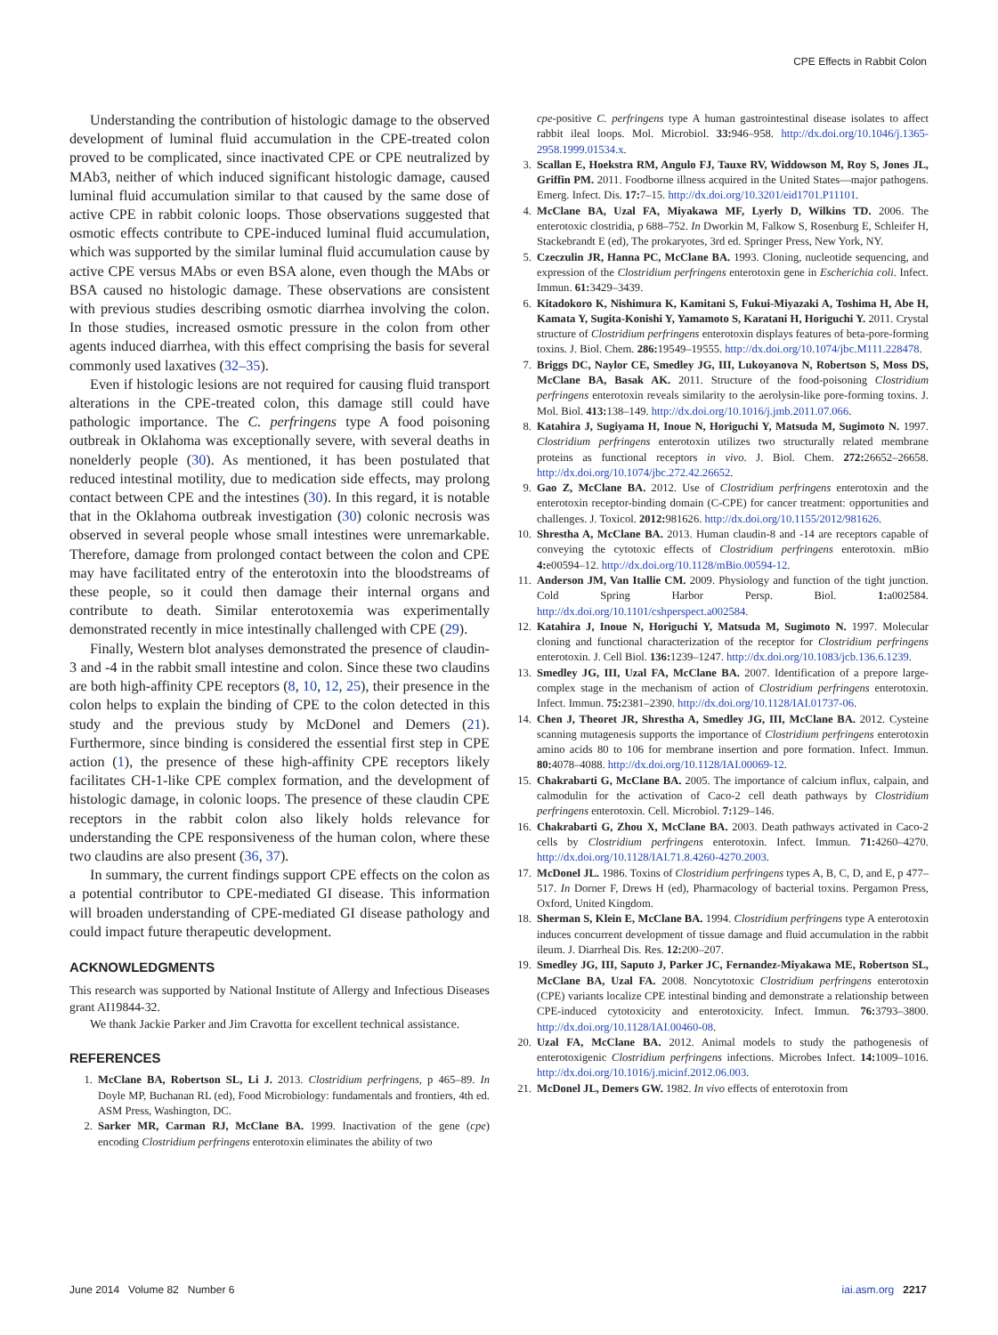CPE Effects in Rabbit Colon
Understanding the contribution of histologic damage to the observed development of luminal fluid accumulation in the CPE-treated colon proved to be complicated, since inactivated CPE or CPE neutralized by MAb3, neither of which induced significant histologic damage, caused luminal fluid accumulation similar to that caused by the same dose of active CPE in rabbit colonic loops. Those observations suggested that osmotic effects contribute to CPE-induced luminal fluid accumulation, which was supported by the similar luminal fluid accumulation cause by active CPE versus MAbs or even BSA alone, even though the MAbs or BSA caused no histologic damage. These observations are consistent with previous studies describing osmotic diarrhea involving the colon. In those studies, increased osmotic pressure in the colon from other agents induced diarrhea, with this effect comprising the basis for several commonly used laxatives (32–35).
Even if histologic lesions are not required for causing fluid transport alterations in the CPE-treated colon, this damage still could have pathologic importance. The C. perfringens type A food poisoning outbreak in Oklahoma was exceptionally severe, with several deaths in nonelderly people (30). As mentioned, it has been postulated that reduced intestinal motility, due to medication side effects, may prolong contact between CPE and the intestines (30). In this regard, it is notable that in the Oklahoma outbreak investigation (30) colonic necrosis was observed in several people whose small intestines were unremarkable. Therefore, damage from prolonged contact between the colon and CPE may have facilitated entry of the enterotoxin into the bloodstreams of these people, so it could then damage their internal organs and contribute to death. Similar enterotoxemia was experimentally demonstrated recently in mice intestinally challenged with CPE (29).
Finally, Western blot analyses demonstrated the presence of claudin-3 and -4 in the rabbit small intestine and colon. Since these two claudins are both high-affinity CPE receptors (8, 10, 12, 25), their presence in the colon helps to explain the binding of CPE to the colon detected in this study and the previous study by McDonel and Demers (21). Furthermore, since binding is considered the essential first step in CPE action (1), the presence of these high-affinity CPE receptors likely facilitates CH-1-like CPE complex formation, and the development of histologic damage, in colonic loops. The presence of these claudin CPE receptors in the rabbit colon also likely holds relevance for understanding the CPE responsiveness of the human colon, where these two claudins are also present (36, 37).
In summary, the current findings support CPE effects on the colon as a potential contributor to CPE-mediated GI disease. This information will broaden understanding of CPE-mediated GI disease pathology and could impact future therapeutic development.
ACKNOWLEDGMENTS
This research was supported by National Institute of Allergy and Infectious Diseases grant AI19844-32.
We thank Jackie Parker and Jim Cravotta for excellent technical assistance.
REFERENCES
1. McClane BA, Robertson SL, Li J. 2013. Clostridium perfringens, p 465–89. In Doyle MP, Buchanan RL (ed), Food Microbiology: fundamentals and frontiers, 4th ed. ASM Press, Washington, DC.
2. Sarker MR, Carman RJ, McClane BA. 1999. Inactivation of the gene (cpe) encoding Clostridium perfringens enterotoxin eliminates the ability of two
cpe-positive C. perfringens type A human gastrointestinal disease isolates to affect rabbit ileal loops. Mol. Microbiol. 33: 946–958. http://dx.doi.org/10.1046/j.1365-2958.1999.01534.x.
3. Scallan E, Hoekstra RM, Angulo FJ, Tauxe RV, Widdowson M, Roy S, Jones JL, Griffin PM. 2011. Foodborne illness acquired in the United States—major pathogens. Emerg. Infect. Dis. 17: 7–15. http://dx.doi.org/10.3201/eid1701.P11101.
4. McClane BA, Uzal FA, Miyakawa MF, Lyerly D, Wilkins TD. 2006. The enterotoxic clostridia, p 688–752. In Dworkin M, Falkow S, Rosenburg E, Schleifer H, Stackebrandt E (ed), The prokaryotes, 3rd ed. Springer Press, New York, NY.
5. Czeczulin JR, Hanna PC, McClane BA. 1993. Cloning, nucleotide sequencing, and expression of the Clostridium perfringens enterotoxin gene in Escherichia coli. Infect. Immun. 61: 3429–3439.
6. Kitadokoro K, Nishimura K, Kamitani S, Fukui-Miyazaki A, Toshima H, Abe H, Kamata Y, Sugita-Konishi Y, Yamamoto S, Karatani H, Horiguchi Y. 2011. Crystal structure of Clostridium perfringens enterotoxin displays features of beta-pore-forming toxins. J. Biol. Chem. 286: 19549–19555. http://dx.doi.org/10.1074/jbc.M111.228478.
7. Briggs DC, Naylor CE, Smedley JG, III, Lukoyanova N, Robertson S, Moss DS, McClane BA, Basak AK. 2011. Structure of the food-poisoning Clostridium perfringens enterotoxin reveals similarity to the aerolysin-like pore-forming toxins. J. Mol. Biol. 413: 138–149. http://dx.doi.org/10.1016/j.jmb.2011.07.066.
8. Katahira J, Sugiyama H, Inoue N, Horiguchi Y, Matsuda M, Sugimoto N. 1997. Clostridium perfringens enterotoxin utilizes two structurally related membrane proteins as functional receptors in vivo. J. Biol. Chem. 272: 26652–26658. http://dx.doi.org/10.1074/jbc.272.42.26652.
9. Gao Z, McClane BA. 2012. Use of Clostridium perfringens enterotoxin and the enterotoxin receptor-binding domain (C-CPE) for cancer treatment: opportunities and challenges. J. Toxicol. 2012: 981626. http://dx.doi.org/10.1155/2012/981626.
10. Shrestha A, McClane BA. 2013. Human claudin-8 and -14 are receptors capable of conveying the cytotoxic effects of Clostridium perfringens enterotoxin. mBio 4: e00594–12. http://dx.doi.org/10.1128/mBio.00594-12.
11. Anderson JM, Van Itallie CM. 2009. Physiology and function of the tight junction. Cold Spring Harbor Persp. Biol. 1: a002584. http://dx.doi.org/10.1101/cshperspect.a002584.
12. Katahira J, Inoue N, Horiguchi Y, Matsuda M, Sugimoto N. 1997. Molecular cloning and functional characterization of the receptor for Clostridium perfringens enterotoxin. J. Cell Biol. 136: 1239–1247. http://dx.doi.org/10.1083/jcb.136.6.1239.
13. Smedley JG, III, Uzal FA, McClane BA. 2007. Identification of a prepore large-complex stage in the mechanism of action of Clostridium perfringens enterotoxin. Infect. Immun. 75: 2381–2390. http://dx.doi.org/10.1128/IAI.01737-06.
14. Chen J, Theoret JR, Shrestha A, Smedley JG, III, McClane BA. 2012. Cysteine scanning mutagenesis supports the importance of Clostridium perfringens enterotoxin amino acids 80 to 106 for membrane insertion and pore formation. Infect. Immun. 80: 4078–4088. http://dx.doi.org/10.1128/IAI.00069-12.
15. Chakrabarti G, McClane BA. 2005. The importance of calcium influx, calpain, and calmodulin for the activation of Caco-2 cell death pathways by Clostridium perfringens enterotoxin. Cell. Microbiol. 7: 129–146.
16. Chakrabarti G, Zhou X, McClane BA. 2003. Death pathways activated in Caco-2 cells by Clostridium perfringens enterotoxin. Infect. Immun. 71: 4260–4270. http://dx.doi.org/10.1128/IAI.71.8.4260-4270.2003.
17. McDonel JL. 1986. Toxins of Clostridium perfringens types A, B, C, D, and E, p 477–517. In Dorner F, Drews H (ed), Pharmacology of bacterial toxins. Pergamon Press, Oxford, United Kingdom.
18. Sherman S, Klein E, McClane BA. 1994. Clostridium perfringens type A enterotoxin induces concurrent development of tissue damage and fluid accumulation in the rabbit ileum. J. Diarrheal Dis. Res. 12: 200–207.
19. Smedley JG, III, Saputo J, Parker JC, Fernandez-Miyakawa ME, Robertson SL, McClane BA, Uzal FA. 2008. Noncytotoxic Clostridium perfringens enterotoxin (CPE) variants localize CPE intestinal binding and demonstrate a relationship between CPE-induced cytotoxicity and enterotoxicity. Infect. Immun. 76: 3793–3800. http://dx.doi.org/10.1128/IAI.00460-08.
20. Uzal FA, McClane BA. 2012. Animal models to study the pathogenesis of enterotoxigenic Clostridium perfringens infections. Microbes Infect. 14: 1009–1016. http://dx.doi.org/10.1016/j.micinf.2012.06.003.
21. McDonel JL, Demers GW. 1982. In vivo effects of enterotoxin from
June 2014 Volume 82 Number 6 iai.asm.org 2217